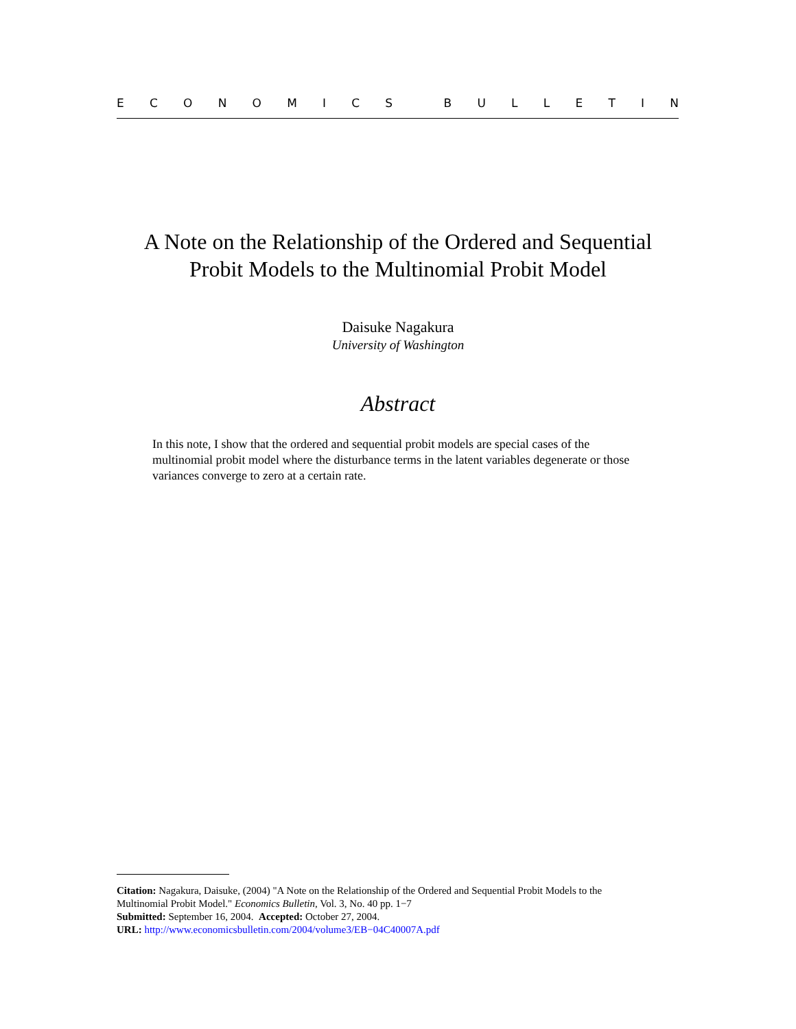ECONOMICS BULLETIN
A Note on the Relationship of the Ordered and Sequential
Probit Models to the Multinomial Probit Model
Daisuke Nagakura
University of Washington
Abstract
In this note, I show that the ordered and sequential probit models are special cases of the multinomial probit model where the disturbance terms in the latent variables degenerate or those variances converge to zero at a certain rate.
Citation: Nagakura, Daisuke, (2004) "A Note on the Relationship of the Ordered and Sequential Probit Models to the Multinomial Probit Model." Economics Bulletin, Vol. 3, No. 40 pp. 1−7
Submitted: September 16, 2004. Accepted: October 27, 2004.
URL: http://www.economicsbulletin.com/2004/volume3/EB−04C40007A.pdf